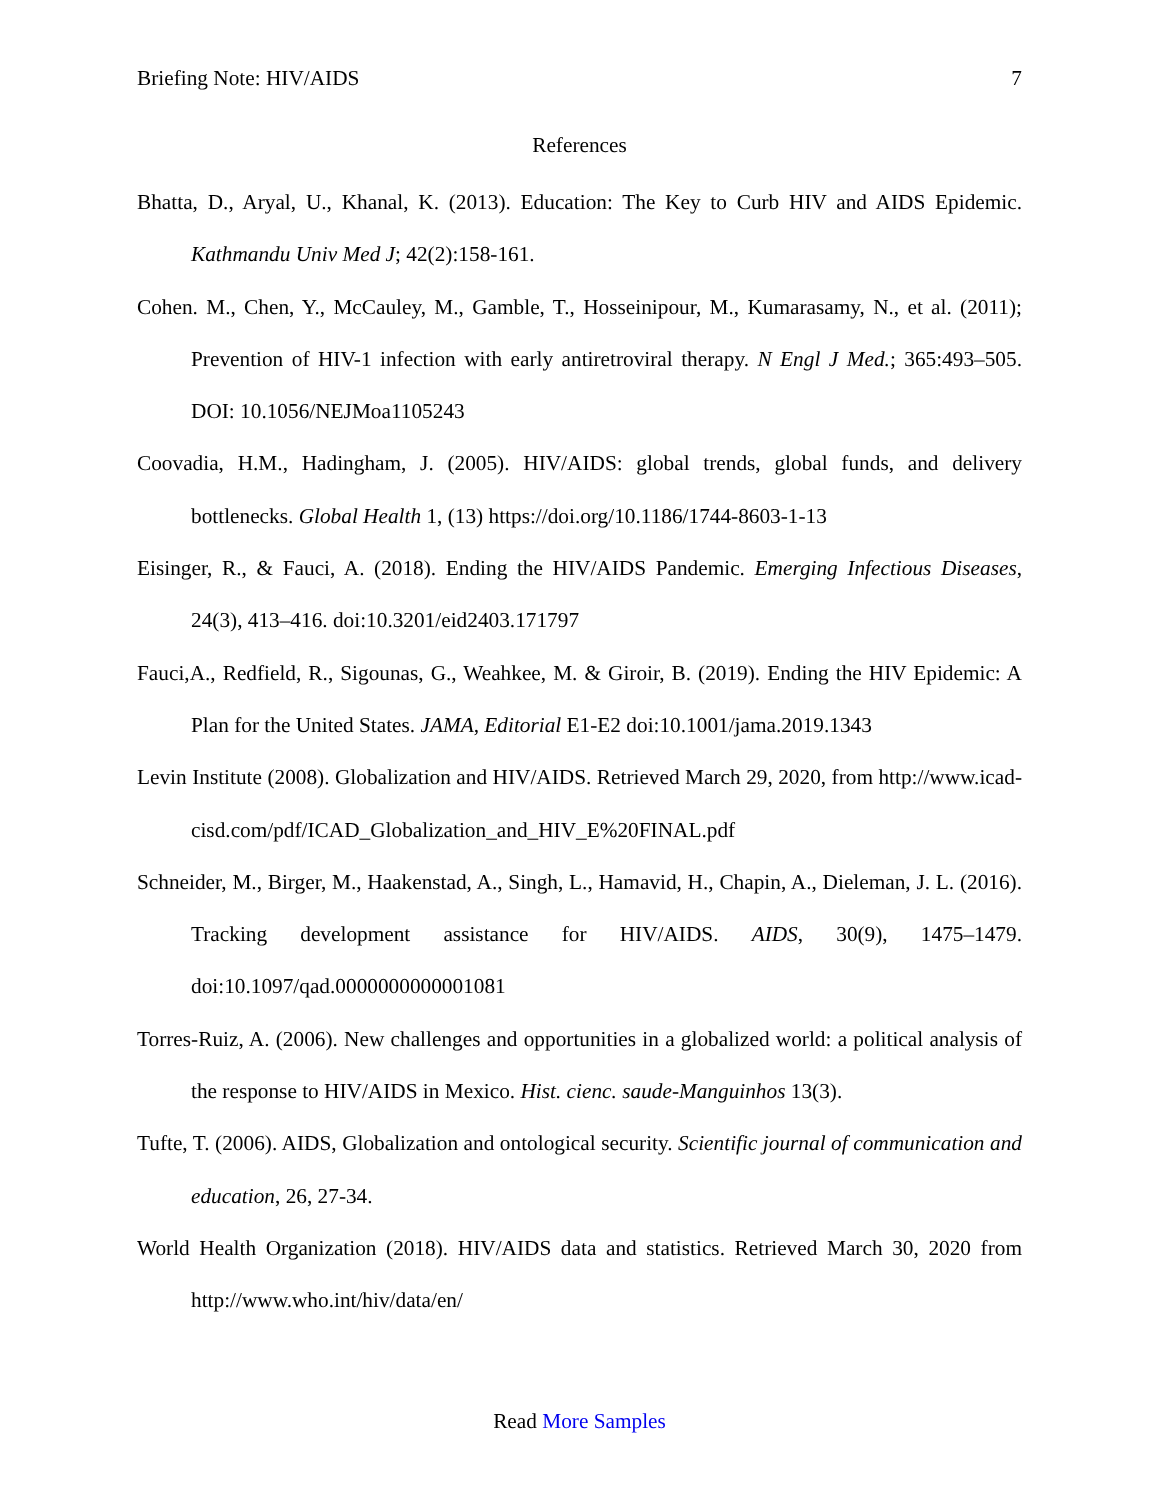Briefing Note: HIV/AIDS 7
References
Bhatta, D., Aryal, U., Khanal, K. (2013). Education: The Key to Curb HIV and AIDS Epidemic. Kathmandu Univ Med J; 42(2):158-161.
Cohen. M., Chen, Y., McCauley, M., Gamble, T., Hosseinipour, M., Kumarasamy, N., et al. (2011); Prevention of HIV-1 infection with early antiretroviral therapy. N Engl J Med.; 365:493–505. DOI: 10.1056/NEJMoa1105243
Coovadia, H.M., Hadingham, J. (2005). HIV/AIDS: global trends, global funds, and delivery bottlenecks. Global Health 1, (13) https://doi.org/10.1186/1744-8603-1-13
Eisinger, R., & Fauci, A. (2018). Ending the HIV/AIDS Pandemic. Emerging Infectious Diseases, 24(3), 413–416. doi:10.3201/eid2403.171797
Fauci,A., Redfield, R., Sigounas, G., Weahkee, M. & Giroir, B. (2019). Ending the HIV Epidemic: A Plan for the United States. JAMA, Editorial E1-E2 doi:10.1001/jama.2019.1343
Levin Institute (2008). Globalization and HIV/AIDS. Retrieved March 29, 2020, from http://www.icad-cisd.com/pdf/ICAD_Globalization_and_HIV_E%20FINAL.pdf
Schneider, M., Birger, M., Haakenstad, A., Singh, L., Hamavid, H., Chapin, A., Dieleman, J. L. (2016). Tracking development assistance for HIV/AIDS. AIDS, 30(9), 1475–1479. doi:10.1097/qad.0000000000001081
Torres-Ruiz, A. (2006). New challenges and opportunities in a globalized world: a political analysis of the response to HIV/AIDS in Mexico. Hist. cienc. saude-Manguinhos 13(3).
Tufte, T. (2006). AIDS, Globalization and ontological security. Scientific journal of communication and education, 26, 27-34.
World Health Organization (2018). HIV/AIDS data and statistics. Retrieved March 30, 2020 from http://www.who.int/hiv/data/en/
Read More Samples